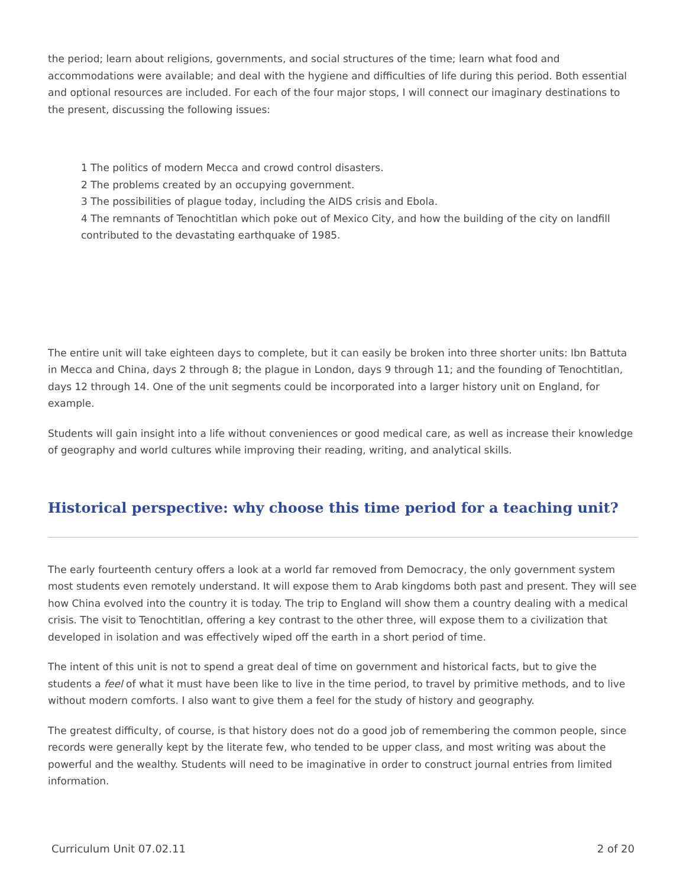the period; learn about religions, governments, and social structures of the time; learn what food and accommodations were available; and deal with the hygiene and difficulties of life during this period. Both essential and optional resources are included. For each of the four major stops, I will connect our imaginary destinations to the present, discussing the following issues:
1 The politics of modern Mecca and crowd control disasters.
2 The problems created by an occupying government.
3 The possibilities of plague today, including the AIDS crisis and Ebola.
4 The remnants of Tenochtitlan which poke out of Mexico City, and how the building of the city on landfill contributed to the devastating earthquake of 1985.
The entire unit will take eighteen days to complete, but it can easily be broken into three shorter units: Ibn Battuta in Mecca and China, days 2 through 8; the plague in London, days 9 through 11; and the founding of Tenochtitlan, days 12 through 14. One of the unit segments could be incorporated into a larger history unit on England, for example.
Students will gain insight into a life without conveniences or good medical care, as well as increase their knowledge of geography and world cultures while improving their reading, writing, and analytical skills.
Historical perspective: why choose this time period for a teaching unit?
The early fourteenth century offers a look at a world far removed from Democracy, the only government system most students even remotely understand. It will expose them to Arab kingdoms both past and present. They will see how China evolved into the country it is today. The trip to England will show them a country dealing with a medical crisis. The visit to Tenochtitlan, offering a key contrast to the other three, will expose them to a civilization that developed in isolation and was effectively wiped off the earth in a short period of time.
The intent of this unit is not to spend a great deal of time on government and historical facts, but to give the students a feel of what it must have been like to live in the time period, to travel by primitive methods, and to live without modern comforts. I also want to give them a feel for the study of history and geography.
The greatest difficulty, of course, is that history does not do a good job of remembering the common people, since records were generally kept by the literate few, who tended to be upper class, and most writing was about the powerful and the wealthy. Students will need to be imaginative in order to construct journal entries from limited information.
Curriculum Unit 07.02.11 2 of 20